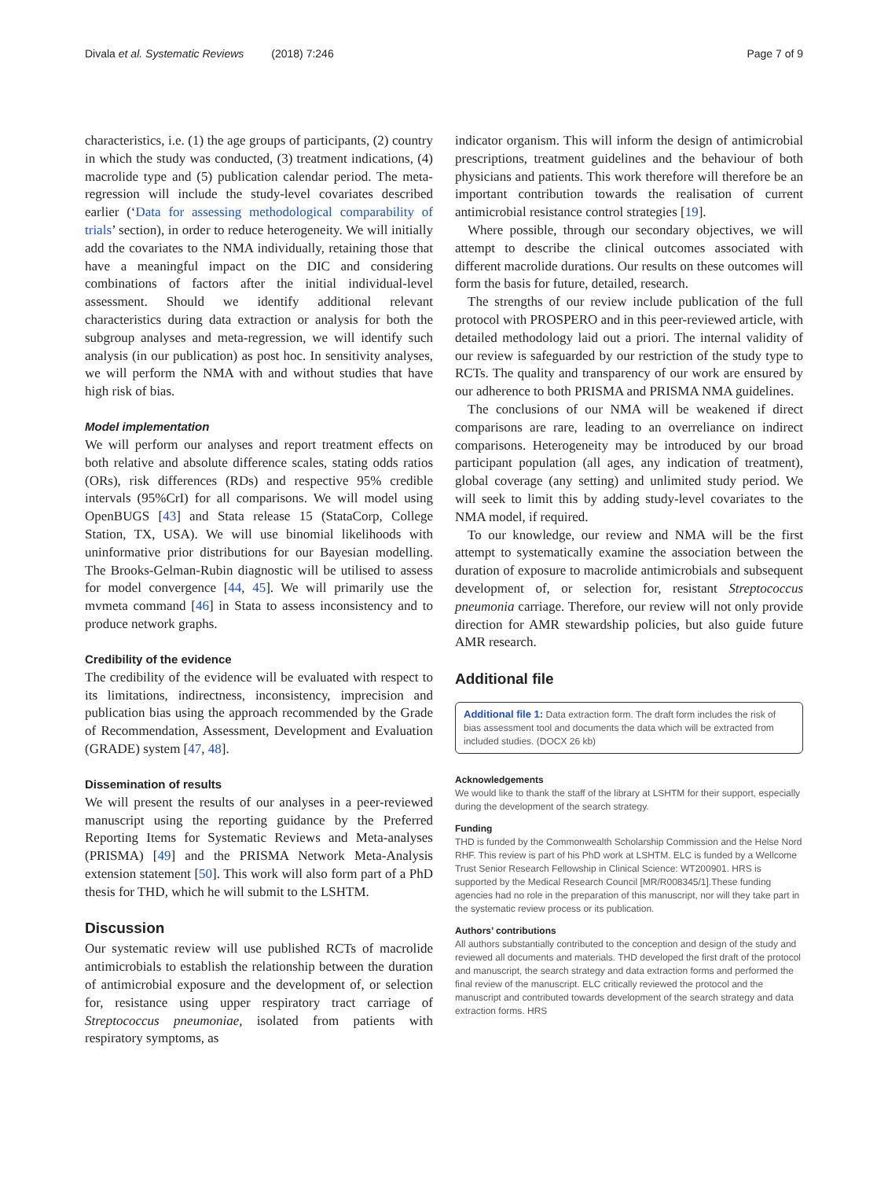Divala et al. Systematic Reviews (2018) 7:246 Page 7 of 9
characteristics, i.e. (1) the age groups of participants, (2) country in which the study was conducted, (3) treatment indications, (4) macrolide type and (5) publication calendar period. The meta-regression will include the study-level covariates described earlier (‘Data for assessing methodological comparability of trials’ section), in order to reduce heterogeneity. We will initially add the covariates to the NMA individually, retaining those that have a meaningful impact on the DIC and considering combinations of factors after the initial individual-level assessment. Should we identify additional relevant characteristics during data extraction or analysis for both the subgroup analyses and meta-regression, we will identify such analysis (in our publication) as post hoc. In sensitivity analyses, we will perform the NMA with and without studies that have high risk of bias.
Model implementation
We will perform our analyses and report treatment effects on both relative and absolute difference scales, stating odds ratios (ORs), risk differences (RDs) and respective 95% credible intervals (95%CrI) for all comparisons. We will model using OpenBUGS [43] and Stata release 15 (StataCorp, College Station, TX, USA). We will use binomial likelihoods with uninformative prior distributions for our Bayesian modelling. The Brooks-Gelman-Rubin diagnostic will be utilised to assess for model convergence [44, 45]. We will primarily use the mvmeta command [46] in Stata to assess inconsistency and to produce network graphs.
Credibility of the evidence
The credibility of the evidence will be evaluated with respect to its limitations, indirectness, inconsistency, imprecision and publication bias using the approach recommended by the Grade of Recommendation, Assessment, Development and Evaluation (GRADE) system [47, 48].
Dissemination of results
We will present the results of our analyses in a peer-reviewed manuscript using the reporting guidance by the Preferred Reporting Items for Systematic Reviews and Meta-analyses (PRISMA) [49] and the PRISMA Network Meta-Analysis extension statement [50]. This work will also form part of a PhD thesis for THD, which he will submit to the LSHTM.
Discussion
Our systematic review will use published RCTs of macrolide antimicrobials to establish the relationship between the duration of antimicrobial exposure and the development of, or selection for, resistance using upper respiratory tract carriage of Streptococcus pneumoniae, isolated from patients with respiratory symptoms, as
indicator organism. This will inform the design of antimicrobial prescriptions, treatment guidelines and the behaviour of both physicians and patients. This work therefore will therefore be an important contribution towards the realisation of current antimicrobial resistance control strategies [19].
Where possible, through our secondary objectives, we will attempt to describe the clinical outcomes associated with different macrolide durations. Our results on these outcomes will form the basis for future, detailed, research.
The strengths of our review include publication of the full protocol with PROSPERO and in this peer-reviewed article, with detailed methodology laid out a priori. The internal validity of our review is safeguarded by our restriction of the study type to RCTs. The quality and transparency of our work are ensured by our adherence to both PRISMA and PRISMA NMA guidelines.
The conclusions of our NMA will be weakened if direct comparisons are rare, leading to an overreliance on indirect comparisons. Heterogeneity may be introduced by our broad participant population (all ages, any indication of treatment), global coverage (any setting) and unlimited study period. We will seek to limit this by adding study-level covariates to the NMA model, if required.
To our knowledge, our review and NMA will be the first attempt to systematically examine the association between the duration of exposure to macrolide antimicrobials and subsequent development of, or selection for, resistant Streptococcus pneumonia carriage. Therefore, our review will not only provide direction for AMR stewardship policies, but also guide future AMR research.
Additional file
Additional file 1: Data extraction form. The draft form includes the risk of bias assessment tool and documents the data which will be extracted from included studies. (DOCX 26 kb)
Acknowledgements
We would like to thank the staff of the library at LSHTM for their support, especially during the development of the search strategy.
Funding
THD is funded by the Commonwealth Scholarship Commission and the Helse Nord RHF. This review is part of his PhD work at LSHTM. ELC is funded by a Wellcome Trust Senior Research Fellowship in Clinical Science: WT200901. HRS is supported by the Medical Research Council [MR/R008345/1].These funding agencies had no role in the preparation of this manuscript, nor will they take part in the systematic review process or its publication.
Authors’ contributions
All authors substantially contributed to the conception and design of the study and reviewed all documents and materials. THD developed the first draft of the protocol and manuscript, the search strategy and data extraction forms and performed the final review of the manuscript. ELC critically reviewed the protocol and the manuscript and contributed towards development of the search strategy and data extraction forms. HRS